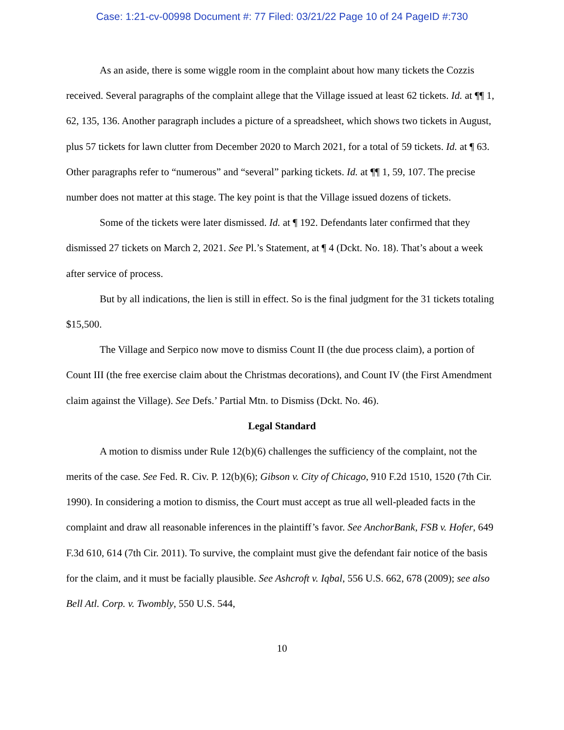Case: 1:21-cv-00998 Document #: 77 Filed: 03/21/22 Page 10 of 24 PageID #:730
As an aside, there is some wiggle room in the complaint about how many tickets the Cozzis received. Several paragraphs of the complaint allege that the Village issued at least 62 tickets. Id. at ¶¶ 1, 62, 135, 136. Another paragraph includes a picture of a spreadsheet, which shows two tickets in August, plus 57 tickets for lawn clutter from December 2020 to March 2021, for a total of 59 tickets. Id. at ¶ 63. Other paragraphs refer to “numerous” and “several” parking tickets. Id. at ¶¶ 1, 59, 107. The precise number does not matter at this stage. The key point is that the Village issued dozens of tickets.
Some of the tickets were later dismissed. Id. at ¶ 192. Defendants later confirmed that they dismissed 27 tickets on March 2, 2021. See Pl.’s Statement, at ¶ 4 (Dckt. No. 18). That’s about a week after service of process.
But by all indications, the lien is still in effect. So is the final judgment for the 31 tickets totaling $15,500.
The Village and Serpico now move to dismiss Count II (the due process claim), a portion of Count III (the free exercise claim about the Christmas decorations), and Count IV (the First Amendment claim against the Village). See Defs.’ Partial Mtn. to Dismiss (Dckt. No. 46).
Legal Standard
A motion to dismiss under Rule 12(b)(6) challenges the sufficiency of the complaint, not the merits of the case. See Fed. R. Civ. P. 12(b)(6); Gibson v. City of Chicago, 910 F.2d 1510, 1520 (7th Cir. 1990). In considering a motion to dismiss, the Court must accept as true all well-pleaded facts in the complaint and draw all reasonable inferences in the plaintiff’s favor. See AnchorBank, FSB v. Hofer, 649 F.3d 610, 614 (7th Cir. 2011). To survive, the complaint must give the defendant fair notice of the basis for the claim, and it must be facially plausible. See Ashcroft v. Iqbal, 556 U.S. 662, 678 (2009); see also Bell Atl. Corp. v. Twombly, 550 U.S. 544,
10